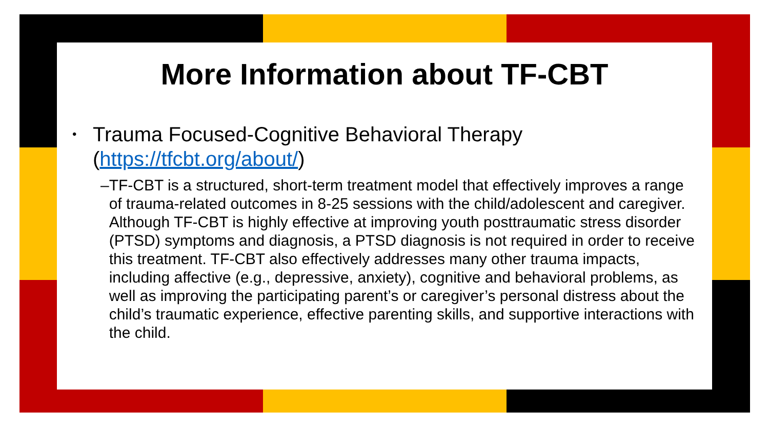More Information about TF-CBT
•
Trauma Focused-Cognitive Behavioral Therapy
(https://tfcbt.org/about/)
– TF-CBT is a structured, short-term treatment model that effectively improves a range of trauma-related outcomes in 8-25 sessions with the child/adolescent and caregiver. Although TF-CBT is highly effective at improving youth posttraumatic stress disorder (PTSD) symptoms and diagnosis, a PTSD diagnosis is not required in order to receive this treatment. TF-CBT also effectively addresses many other trauma impacts, including affective (e.g., depressive, anxiety), cognitive and behavioral problems, as well as improving the participating parent’s or caregiver’s personal distress about the child’s traumatic experience, effective parenting skills, and supportive interactions with the child.